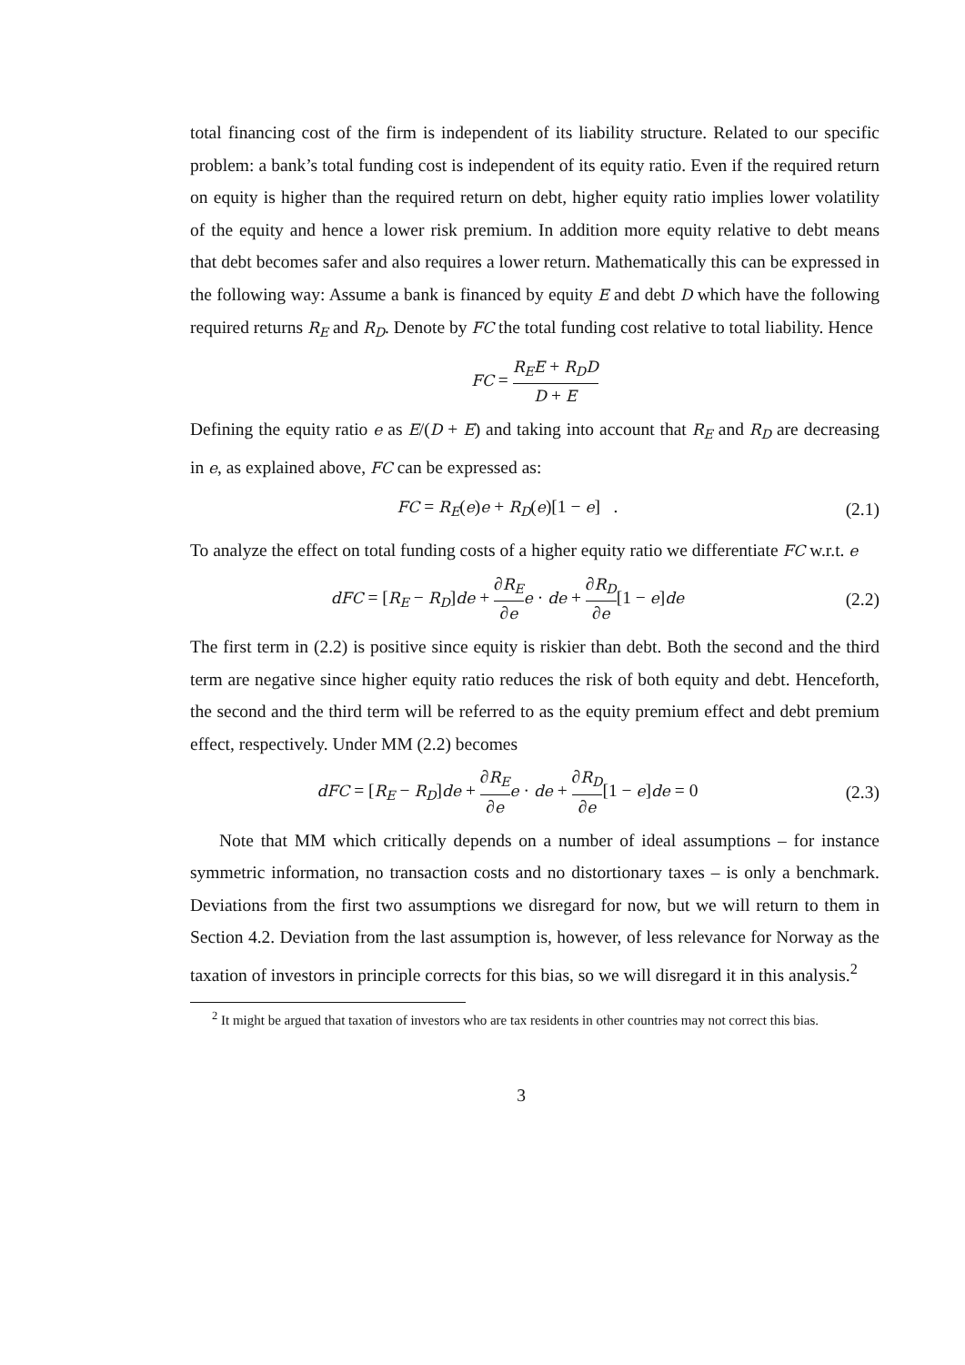total financing cost of the firm is independent of its liability structure. Related to our specific problem: a bank’s total funding cost is independent of its equity ratio. Even if the required return on equity is higher than the required return on debt, higher equity ratio implies lower volatility of the equity and hence a lower risk premium. In addition more equity relative to debt means that debt becomes safer and also requires a lower return. Mathematically this can be expressed in the following way: Assume a bank is financed by equity E and debt D which have the following required returns R<sub>E</sub> and R<sub>D</sub>. Denote by FC the total funding cost relative to total liability. Hence
FC = R<sub>E</sub>E + R<sub>D</sub>D D + E
Defining the equity ratio e as E/(D + E) and taking into account that R<sub>E</sub> and R<sub>D</sub> are decreasing in e, as explained above, FC can be expressed as:
FC = R<sub>E</sub>(e)e + R<sub>D</sub>(e)[1 − e] . (2.1)
To analyze the effect on total funding costs of a higher equity ratio we differentiate FC w.r.t. e
dFC = [R<sub>E</sub> − R<sub>D</sub>]de + ∂R<sub>E</sub> ∂e e · de + ∂R<sub>D</sub> ∂e[1 − e]de
(2.2)
The first term in (2.2) is positive since equity is riskier than debt. Both the second and the third term are negative since higher equity ratio reduces the risk of both equity and debt. Henceforth, the second and the third term will be referred to as the equity premium effect and debt premium effect, respectively. Under MM (2.2) becomes
dFC = [R<sub>E</sub> − R<sub>D</sub>]de + ∂R<sub>E</sub> ∂e e · de + ∂R<sub>D</sub> ∂e[1 − e]de = 0
(2.3)
Note that MM which critically depends on a number of ideal assumptions – for instance symmetric information, no transaction costs and no distortionary taxes – is only a benchmark. Deviations from the first two assumptions we disregard for now, but we will return to them in Section 4.2. Deviation from the last assumption is, however, of less relevance for Norway as the taxation of investors in principle corrects for this bias, so we will disregard it in this analysis.<sup>2</sup>
<sup>2</sup> It might be argued that taxation of investors who are tax residents in other countries may not correct this bias.
3